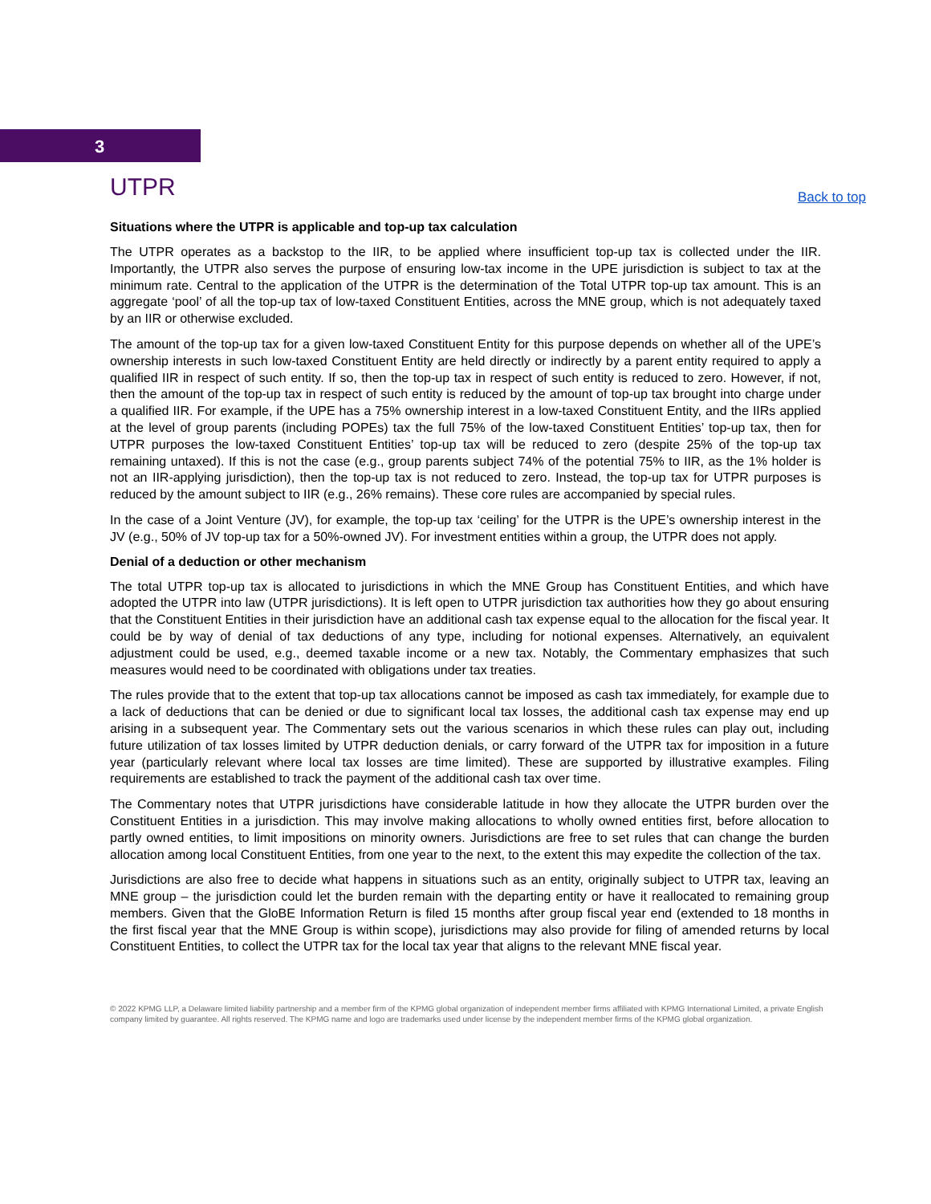3
UTPR
Back to top
Situations where the UTPR is applicable and top-up tax calculation
The UTPR operates as a backstop to the IIR, to be applied where insufficient top-up tax is collected under the IIR. Importantly, the UTPR also serves the purpose of ensuring low-tax income in the UPE jurisdiction is subject to tax at the minimum rate. Central to the application of the UTPR is the determination of the Total UTPR top-up tax amount. This is an aggregate ‘pool’ of all the top-up tax of low-taxed Constituent Entities, across the MNE group, which is not adequately taxed by an IIR or otherwise excluded.
The amount of the top-up tax for a given low-taxed Constituent Entity for this purpose depends on whether all of the UPE’s ownership interests in such low-taxed Constituent Entity are held directly or indirectly by a parent entity required to apply a qualified IIR in respect of such entity. If so, then the top-up tax in respect of such entity is reduced to zero. However, if not, then the amount of the top-up tax in respect of such entity is reduced by the amount of top-up tax brought into charge under a qualified IIR. For example, if the UPE has a 75% ownership interest in a low-taxed Constituent Entity, and the IIRs applied at the level of group parents (including POPEs) tax the full 75% of the low-taxed Constituent Entities’ top-up tax, then for UTPR purposes the low-taxed Constituent Entities’ top-up tax will be reduced to zero (despite 25% of the top-up tax remaining untaxed). If this is not the case (e.g., group parents subject 74% of the potential 75% to IIR, as the 1% holder is not an IIR-applying jurisdiction), then the top-up tax is not reduced to zero. Instead, the top-up tax for UTPR purposes is reduced by the amount subject to IIR (e.g., 26% remains). These core rules are accompanied by special rules.
In the case of a Joint Venture (JV), for example, the top-up tax ‘ceiling’ for the UTPR is the UPE’s ownership interest in the JV (e.g., 50% of JV top-up tax for a 50%-owned JV). For investment entities within a group, the UTPR does not apply.
Denial of a deduction or other mechanism
The total UTPR top-up tax is allocated to jurisdictions in which the MNE Group has Constituent Entities, and which have adopted the UTPR into law (UTPR jurisdictions). It is left open to UTPR jurisdiction tax authorities how they go about ensuring that the Constituent Entities in their jurisdiction have an additional cash tax expense equal to the allocation for the fiscal year. It could be by way of denial of tax deductions of any type, including for notional expenses. Alternatively, an equivalent adjustment could be used, e.g., deemed taxable income or a new tax. Notably, the Commentary emphasizes that such measures would need to be coordinated with obligations under tax treaties.
The rules provide that to the extent that top-up tax allocations cannot be imposed as cash tax immediately, for example due to a lack of deductions that can be denied or due to significant local tax losses, the additional cash tax expense may end up arising in a subsequent year. The Commentary sets out the various scenarios in which these rules can play out, including future utilization of tax losses limited by UTPR deduction denials, or carry forward of the UTPR tax for imposition in a future year (particularly relevant where local tax losses are time limited). These are supported by illustrative examples. Filing requirements are established to track the payment of the additional cash tax over time.
The Commentary notes that UTPR jurisdictions have considerable latitude in how they allocate the UTPR burden over the Constituent Entities in a jurisdiction. This may involve making allocations to wholly owned entities first, before allocation to partly owned entities, to limit impositions on minority owners. Jurisdictions are free to set rules that can change the burden allocation among local Constituent Entities, from one year to the next, to the extent this may expedite the collection of the tax.
Jurisdictions are also free to decide what happens in situations such as an entity, originally subject to UTPR tax, leaving an MNE group – the jurisdiction could let the burden remain with the departing entity or have it reallocated to remaining group members. Given that the GloBE Information Return is filed 15 months after group fiscal year end (extended to 18 months in the first fiscal year that the MNE Group is within scope), jurisdictions may also provide for filing of amended returns by local Constituent Entities, to collect the UTPR tax for the local tax year that aligns to the relevant MNE fiscal year.
© 2022 KPMG LLP, a Delaware limited liability partnership and a member firm of the KPMG global organization of independent member firms affiliated with KPMG International Limited, a private English company limited by guarantee. All rights reserved. The KPMG name and logo are trademarks used under license by the independent member firms of the KPMG global organization.